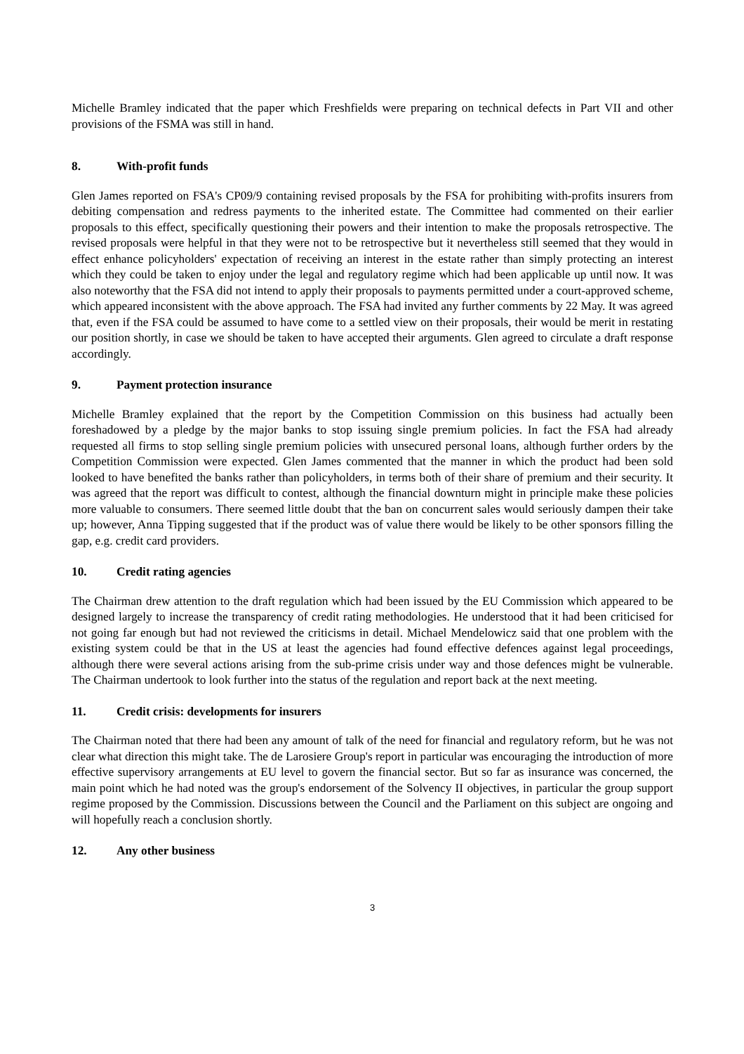Michelle Bramley indicated that the paper which Freshfields were preparing on technical defects in Part VII and other provisions of the FSMA was still in hand.
8. With-profit funds
Glen James reported on FSA's CP09/9 containing revised proposals by the FSA for prohibiting with-profits insurers from debiting compensation and redress payments to the inherited estate. The Committee had commented on their earlier proposals to this effect, specifically questioning their powers and their intention to make the proposals retrospective. The revised proposals were helpful in that they were not to be retrospective but it nevertheless still seemed that they would in effect enhance policyholders' expectation of receiving an interest in the estate rather than simply protecting an interest which they could be taken to enjoy under the legal and regulatory regime which had been applicable up until now. It was also noteworthy that the FSA did not intend to apply their proposals to payments permitted under a court-approved scheme, which appeared inconsistent with the above approach. The FSA had invited any further comments by 22 May. It was agreed that, even if the FSA could be assumed to have come to a settled view on their proposals, their would be merit in restating our position shortly, in case we should be taken to have accepted their arguments. Glen agreed to circulate a draft response accordingly.
9. Payment protection insurance
Michelle Bramley explained that the report by the Competition Commission on this business had actually been foreshadowed by a pledge by the major banks to stop issuing single premium policies. In fact the FSA had already requested all firms to stop selling single premium policies with unsecured personal loans, although further orders by the Competition Commission were expected. Glen James commented that the manner in which the product had been sold looked to have benefited the banks rather than policyholders, in terms both of their share of premium and their security. It was agreed that the report was difficult to contest, although the financial downturn might in principle make these policies more valuable to consumers. There seemed little doubt that the ban on concurrent sales would seriously dampen their take up; however, Anna Tipping suggested that if the product was of value there would be likely to be other sponsors filling the gap, e.g. credit card providers.
10. Credit rating agencies
The Chairman drew attention to the draft regulation which had been issued by the EU Commission which appeared to be designed largely to increase the transparency of credit rating methodologies. He understood that it had been criticised for not going far enough but had not reviewed the criticisms in detail. Michael Mendelowicz said that one problem with the existing system could be that in the US at least the agencies had found effective defences against legal proceedings, although there were several actions arising from the sub-prime crisis under way and those defences might be vulnerable. The Chairman undertook to look further into the status of the regulation and report back at the next meeting.
11. Credit crisis: developments for insurers
The Chairman noted that there had been any amount of talk of the need for financial and regulatory reform, but he was not clear what direction this might take. The de Larosiere Group's report in particular was encouraging the introduction of more effective supervisory arrangements at EU level to govern the financial sector. But so far as insurance was concerned, the main point which he had noted was the group's endorsement of the Solvency II objectives, in particular the group support regime proposed by the Commission. Discussions between the Council and the Parliament on this subject are ongoing and will hopefully reach a conclusion shortly.
12. Any other business
3